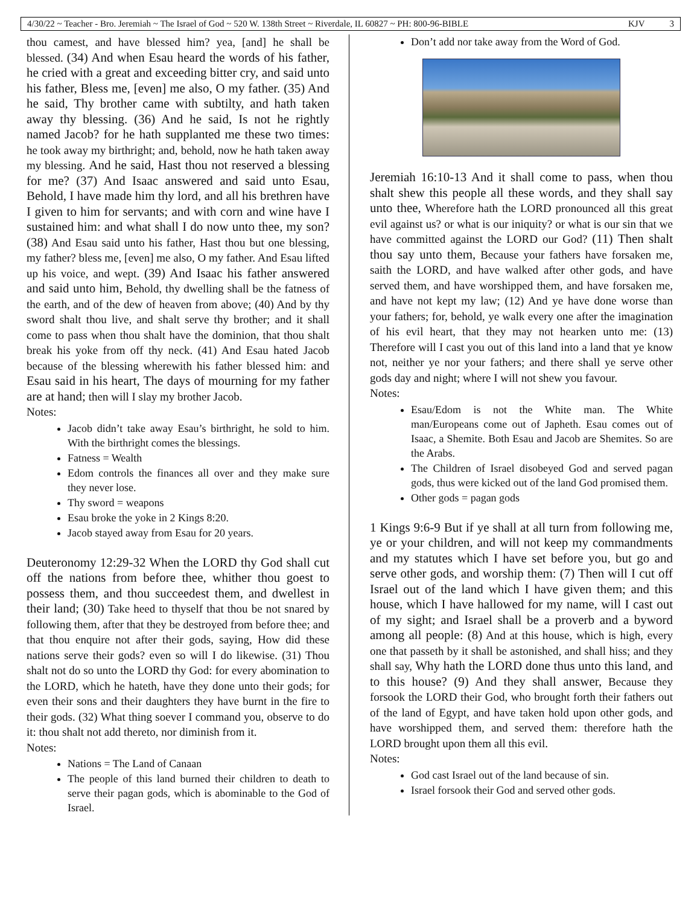4/30/22 ~ Teacher - Bro. Jeremiah ~ The Israel of God ~ 520 W. 138th Street ~ Riverdale, IL 60827 ~ PH: 800-96-BIBLE KJV 3
thou camest, and have blessed him? yea, [and] he shall be blessed. (34) And when Esau heard the words of his father, he cried with a great and exceeding bitter cry, and said unto his father, Bless me, [even] me also, O my father. (35) And he said, Thy brother came with subtilty, and hath taken away thy blessing. (36) And he said, Is not he rightly named Jacob? for he hath supplanted me these two times: he took away my birthright; and, behold, now he hath taken away my blessing. And he said, Hast thou not reserved a blessing for me? (37) And Isaac answered and said unto Esau, Behold, I have made him thy lord, and all his brethren have I given to him for servants; and with corn and wine have I sustained him: and what shall I do now unto thee, my son? (38) And Esau said unto his father, Hast thou but one blessing, my father? bless me, [even] me also, O my father. And Esau lifted up his voice, and wept. (39) And Isaac his father answered and said unto him, Behold, thy dwelling shall be the fatness of the earth, and of the dew of heaven from above; (40) And by thy sword shalt thou live, and shalt serve thy brother; and it shall come to pass when thou shalt have the dominion, that thou shalt break his yoke from off thy neck. (41) And Esau hated Jacob because of the blessing wherewith his father blessed him: and Esau said in his heart, The days of mourning for my father are at hand; then will I slay my brother Jacob.
Notes:
Jacob didn’t take away Esau’s birthright, he sold to him. With the birthright comes the blessings.
Fatness = Wealth
Edom controls the finances all over and they make sure they never lose.
Thy sword = weapons
Esau broke the yoke in 2 Kings 8:20.
Jacob stayed away from Esau for 20 years.
Deuteronomy 12:29-32 When the LORD thy God shall cut off the nations from before thee, whither thou goest to possess them, and thou succeedest them, and dwellest in their land; (30) Take heed to thyself that thou be not snared by following them, after that they be destroyed from before thee; and that thou enquire not after their gods, saying, How did these nations serve their gods? even so will I do likewise. (31) Thou shalt not do so unto the LORD thy God: for every abomination to the LORD, which he hateth, have they done unto their gods; for even their sons and their daughters they have burnt in the fire to their gods. (32) What thing soever I command you, observe to do it: thou shalt not add thereto, nor diminish from it.
Notes:
Nations = The Land of Canaan
The people of this land burned their children to death to serve their pagan gods, which is abominable to the God of Israel.
Don’t add nor take away from the Word of God.
Jeremiah 16:10-13 And it shall come to pass, when thou shalt shew this people all these words, and they shall say unto thee, Wherefore hath the LORD pronounced all this great evil against us? or what is our iniquity? or what is our sin that we have committed against the LORD our God? (11) Then shalt thou say unto them, Because your fathers have forsaken me, saith the LORD, and have walked after other gods, and have served them, and have worshipped them, and have forsaken me, and have not kept my law; (12) And ye have done worse than your fathers; for, behold, ye walk every one after the imagination of his evil heart, that they may not hearken unto me: (13) Therefore will I cast you out of this land into a land that ye know not, neither ye nor your fathers; and there shall ye serve other gods day and night; where I will not shew you favour.
Notes:
Esau/Edom is not the White man. The White man/Europeans come out of Japheth. Esau comes out of Isaac, a Shemite. Both Esau and Jacob are Shemites. So are the Arabs.
The Children of Israel disobeyed God and served pagan gods, thus were kicked out of the land God promised them.
Other gods = pagan gods
1 Kings 9:6-9 But if ye shall at all turn from following me, ye or your children, and will not keep my commandments and my statutes which I have set before you, but go and serve other gods, and worship them: (7) Then will I cut off Israel out of the land which I have given them; and this house, which I have hallowed for my name, will I cast out of my sight; and Israel shall be a proverb and a byword among all people: (8) And at this house, which is high, every one that passeth by it shall be astonished, and shall hiss; and they shall say, Why hath the LORD done thus unto this land, and to this house? (9) And they shall answer, Because they forsook the LORD their God, who brought forth their fathers out of the land of Egypt, and have taken hold upon other gods, and have worshipped them, and served them: therefore hath the LORD brought upon them all this evil.
Notes:
God cast Israel out of the land because of sin.
Israel forsook their God and served other gods.